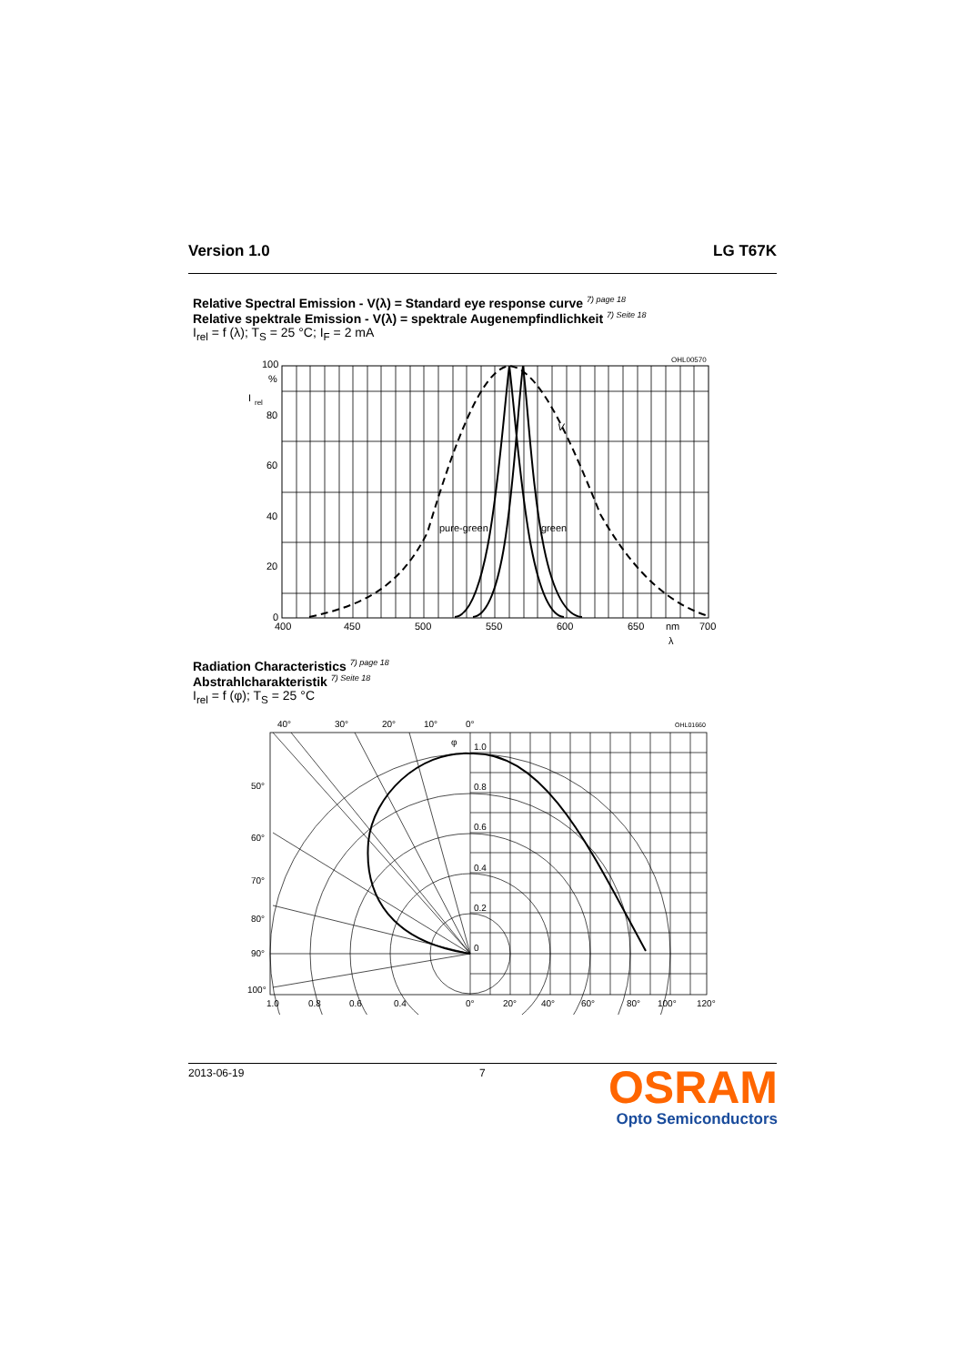Version 1.0 LG T67K
Relative Spectral Emission - V(λ) = Standard eye response curve <sup>7) page 18</sup>
Relative spektrale Emission - V(λ) = spektrale Augenempfindlichkeit <sup>7) Seite 18</sup>
I<sub>rel</sub> = f (λ); T<sub>S</sub> = 25 °C; I<sub>F</sub> = 2 mA
100
%
I
rel
80
60
40
20
0
400
450
500
550
600
650
nm
700
pure-green
green
V
OHL00570
λ
Radiation Characteristics <sup>7) page 18</sup>
Abstrahlcharakteristik <sup>7) Seite 18</sup>
I<sub>rel</sub> = f (φ); T<sub>S</sub> = 25 °C
40°
30°
20°
10°
0°
OHL01660
φ
1.0
0.8
0.6
0.4
0.2
0
50°
60°
70°
80°
90°
100°
1.0
0.8
0.6
0.4
0°
20°
40°
60°
80°
100°
120°
2013-06-19 7
OSRAM
Opto Semiconductors